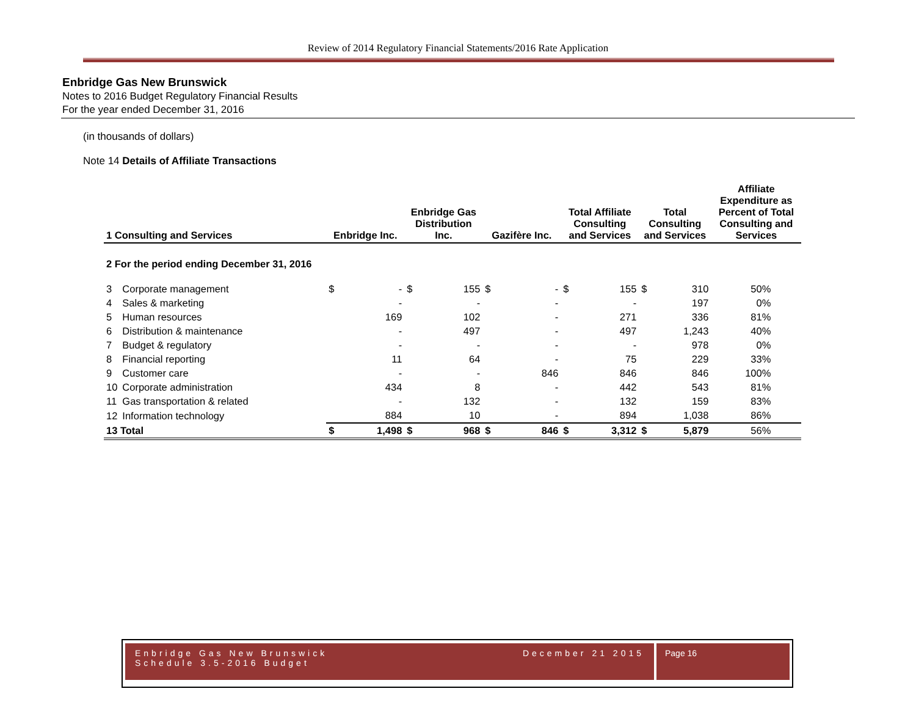Review of 2014 Regulatory Financial Statements/2016 Rate Application
Enbridge Gas New Brunswick
Notes to 2016 Budget Regulatory Financial Results
For the year ended December 31, 2016
(in thousands of dollars)
Note 14 Details of Affiliate Transactions
| 1 Consulting and Services | | Enbridge Inc. | | Enbridge Gas Distribution Inc. | | Gazifère Inc. | | Total Affiliate Consulting and Services | | Total Consulting and Services | | Affiliate Expenditure as Percent of Total Consulting and Services |
| --- | --- | --- | --- | --- | --- | --- | --- | --- | --- | --- | --- | --- |
| 2 For the period ending December 31, 2016 | | | | | | | | | | | | |
| 3 | Corporate management | $ | - | $ | 155 | $ | - | $ | 155 | $ | 310 | 50% |
| 4 | Sales & marketing | | - | | - | | - | | - | | 197 | 0% |
| 5 | Human resources | | 169 | | 102 | | - | | 271 | | 336 | 81% |
| 6 | Distribution & maintenance | | - | | 497 | | - | | 497 | | 1,243 | 40% |
| 7 | Budget & regulatory | | - | | - | | - | | - | | 978 | 0% |
| 8 | Financial reporting | | 11 | | 64 | | - | | 75 | | 229 | 33% |
| 9 | Customer care | | - | | - | | 846 | | 846 | | 846 | 100% |
| 10 | Corporate administration | | 434 | | 8 | | - | | 442 | | 543 | 81% |
| 11 | Gas transportation & related | | - | | 132 | | - | | 132 | | 159 | 83% |
| 12 | Information technology | | 884 | | 10 | | - | | 894 | | 1,038 | 86% |
| 13 Total | | $ | 1,498 | $ | 968 | $ | 846 | $ | 3,312 | $ | 5,879 | 56% |
Enbridge Gas New Brunswick
Schedule 3.5-2016 Budget December 21 2015
Page 16